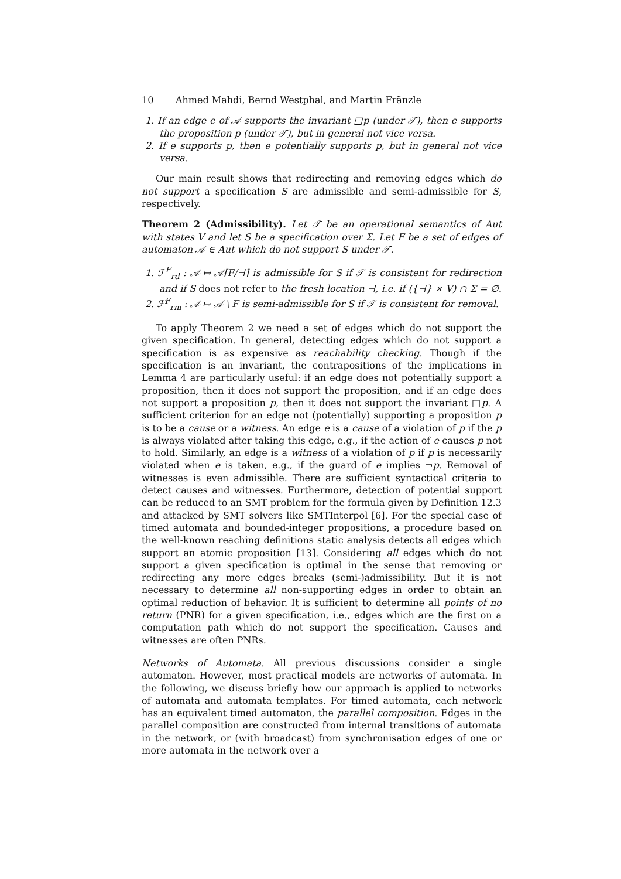10 Ahmed Mahdi, Bernd Westphal, and Martin Fränzle
1. If an edge e of 𝒜 supports the invariant □p (under 𝒯), then e supports the proposition p (under 𝒯), but in general not vice versa.
2. If e supports p, then e potentially supports p, but in general not vice versa.
Our main result shows that redirecting and removing edges which do not support a specification S are admissible and semi-admissible for S, respectively.
Theorem 2 (Admissibility). Let 𝒯 be an operational semantics of Aut with states V and let S be a specification over Σ. Let F be a set of edges of automaton 𝒜 ∈ Aut which do not support S under 𝒯.
1. ℱ<sup>F</sup><sub>rd</sub> : 𝒜 ↦ 𝒜[F/⊣] is admissible for S if 𝒯 is consistent for redirection and if S does not refer to the fresh location ⊣, i.e. if ({⊣} × V) ∩ Σ = ∅.
2. ℱ<sup>F</sup><sub>rm</sub> : 𝒜 ↦ 𝒜 \ F is semi-admissible for S if 𝒯 is consistent for removal.
To apply Theorem 2 we need a set of edges which do not support the given specification. In general, detecting edges which do not support a specification is as expensive as reachability checking. Though if the specification is an invariant, the contrapositions of the implications in Lemma 4 are particularly useful: if an edge does not potentially support a proposition, then it does not support the proposition, and if an edge does not support a proposition p, then it does not support the invariant □p. A sufficient criterion for an edge not (potentially) supporting a proposition p is to be a cause or a witness. An edge e is a cause of a violation of p if the p is always violated after taking this edge, e.g., if the action of e causes p not to hold. Similarly, an edge is a witness of a violation of p if p is necessarily violated when e is taken, e.g., if the guard of e implies ¬p. Removal of witnesses is even admissible. There are sufficient syntactical criteria to detect causes and witnesses. Furthermore, detection of potential support can be reduced to an SMT problem for the formula given by Definition 12.3 and attacked by SMT solvers like SMTInterpol [6]. For the special case of timed automata and bounded-integer propositions, a procedure based on the well-known reaching definitions static analysis detects all edges which support an atomic proposition [13]. Considering all edges which do not support a given specification is optimal in the sense that removing or redirecting any more edges breaks (semi-)admissibility. But it is not necessary to determine all non-supporting edges in order to obtain an optimal reduction of behavior. It is sufficient to determine all points of no return (PNR) for a given specification, i.e., edges which are the first on a computation path which do not support the specification. Causes and witnesses are often PNRs.
Networks of Automata. All previous discussions consider a single automaton. However, most practical models are networks of automata. In the following, we discuss briefly how our approach is applied to networks of automata and automata templates. For timed automata, each network has an equivalent timed automaton, the parallel composition. Edges in the parallel composition are constructed from internal transitions of automata in the network, or (with broadcast) from synchronisation edges of one or more automata in the network over a